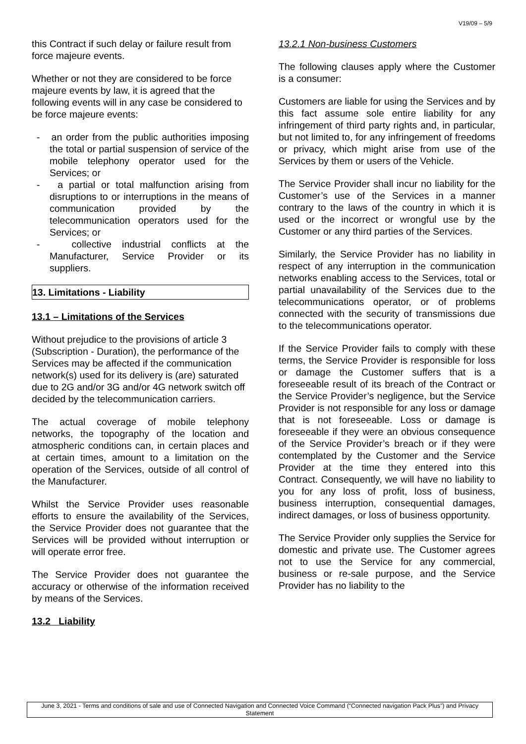V19/09 – 5/9
this Contract if such delay or failure result from force majeure events.
Whether or not they are considered to be force majeure events by law, it is agreed that the following events will in any case be considered to be force majeure events:
- an order from the public authorities imposing the total or partial suspension of service of the mobile telephony operator used for the Services; or
- a partial or total malfunction arising from disruptions to or interruptions in the means of communication provided by the telecommunication operators used for the Services; or
- collective industrial conflicts at the Manufacturer, Service Provider or its suppliers.
13. Limitations - Liability
13.1 – Limitations of the Services
Without prejudice to the provisions of article 3 (Subscription - Duration), the performance of the Services may be affected if the communication network(s) used for its delivery is (are) saturated due to 2G and/or 3G and/or 4G network switch off decided by the telecommunication carriers.
The actual coverage of mobile telephony networks, the topography of the location and atmospheric conditions can, in certain places and at certain times, amount to a limitation on the operation of the Services, outside of all control of the Manufacturer.
Whilst the Service Provider uses reasonable efforts to ensure the availability of the Services, the Service Provider does not guarantee that the Services will be provided without interruption or will operate error free.
The Service Provider does not guarantee the accuracy or otherwise of the information received by means of the Services.
13.2 Liability
13.2.1 Non-business Customers
The following clauses apply where the Customer is a consumer:
Customers are liable for using the Services and by this fact assume sole entire liability for any infringement of third party rights and, in particular, but not limited to, for any infringement of freedoms or privacy, which might arise from use of the Services by them or users of the Vehicle.
The Service Provider shall incur no liability for the Customer’s use of the Services in a manner contrary to the laws of the country in which it is used or the incorrect or wrongful use by the Customer or any third parties of the Services.
Similarly, the Service Provider has no liability in respect of any interruption in the communication networks enabling access to the Services, total or partial unavailability of the Services due to the telecommunications operator, or of problems connected with the security of transmissions due to the telecommunications operator.
If the Service Provider fails to comply with these terms, the Service Provider is responsible for loss or damage the Customer suffers that is a foreseeable result of its breach of the Contract or the Service Provider’s negligence, but the Service Provider is not responsible for any loss or damage that is not foreseeable. Loss or damage is foreseeable if they were an obvious consequence of the Service Provider’s breach or if they were contemplated by the Customer and the Service Provider at the time they entered into this Contract. Consequently, we will have no liability to you for any loss of profit, loss of business, business interruption, consequential damages, indirect damages, or loss of business opportunity.
The Service Provider only supplies the Service for domestic and private use. The Customer agrees not to use the Service for any commercial, business or re-sale purpose, and the Service Provider has no liability to the
June 3, 2021 - Terms and conditions of sale and use of Connected Navigation and Connected Voice Command (“Connected navigation Pack Plus”) and Privacy Statement